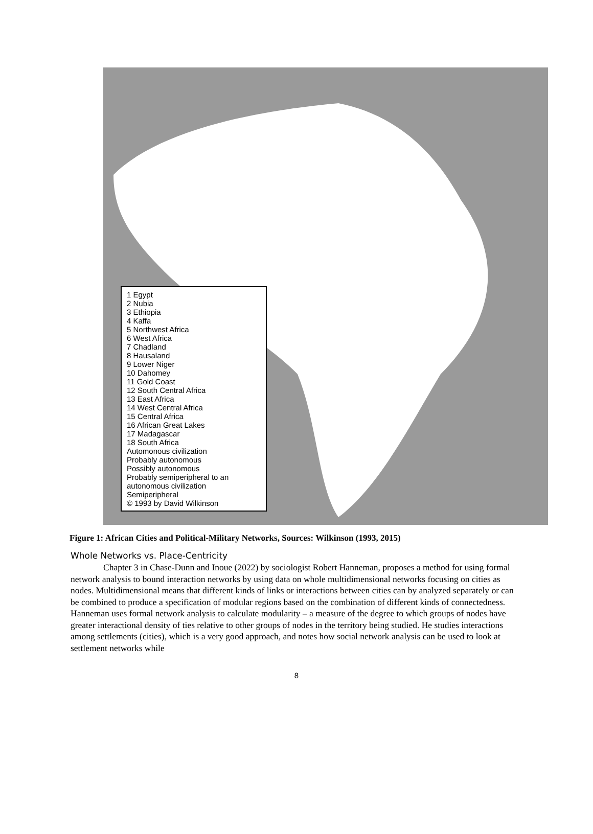1 Egypt
2 Nubia
3 Ethiopia
4 Kaffa
5 Northwest Africa
6 West Africa
7 Chadland
8 Hausaland
9 Lower Niger
10 Dahomey
11 Gold Coast
12 South Central Africa
13 East Africa
14 West Central Africa
15 Central Africa
16 African Great Lakes
17 Madagascar
18 South Africa
Automonous civilization
Probably autonomous
Possibly autonomous
Probably semiperipheral to an autonomous civilization
Semiperipheral
© 1993 by David Wilkinson
Figure 1: African Cities and Political-Military Networks, Sources: Wilkinson (1993, 2015)
Whole Networks vs. Place-Centricity
Chapter 3 in Chase-Dunn and Inoue (2022) by sociologist Robert Hanneman, proposes a method for using formal network analysis to bound interaction networks by using data on whole multidimensional networks focusing on cities as nodes. Multidimensional means that different kinds of links or interactions between cities can by analyzed separately or can be combined to produce a specification of modular regions based on the combination of different kinds of connectedness. Hanneman uses formal network analysis to calculate modularity – a measure of the degree to which groups of nodes have greater interactional density of ties relative to other groups of nodes in the territory being studied. He studies interactions among settlements (cities), which is a very good approach, and notes how social network analysis can be used to look at settlement networks while
8